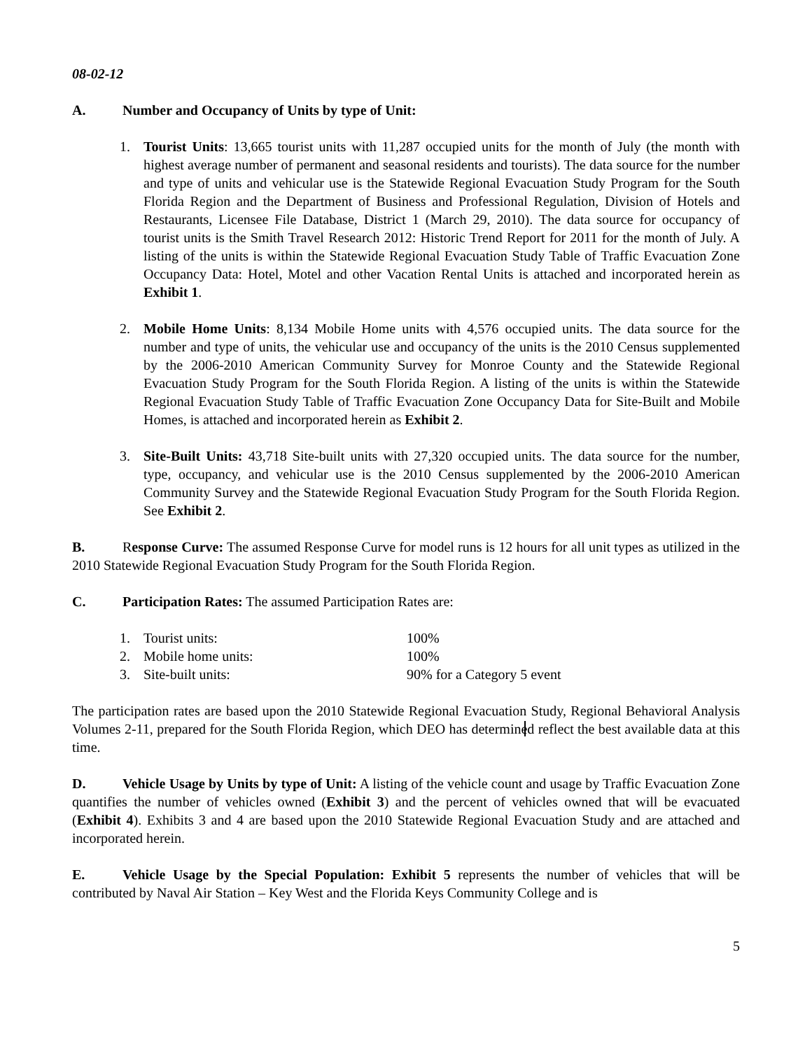08-02-12
A. Number and Occupancy of Units by type of Unit:
1. Tourist Units: 13,665 tourist units with 11,287 occupied units for the month of July (the month with highest average number of permanent and seasonal residents and tourists). The data source for the number and type of units and vehicular use is the Statewide Regional Evacuation Study Program for the South Florida Region and the Department of Business and Professional Regulation, Division of Hotels and Restaurants, Licensee File Database, District 1 (March 29, 2010). The data source for occupancy of tourist units is the Smith Travel Research 2012: Historic Trend Report for 2011 for the month of July. A listing of the units is within the Statewide Regional Evacuation Study Table of Traffic Evacuation Zone Occupancy Data: Hotel, Motel and other Vacation Rental Units is attached and incorporated herein as Exhibit 1.
2. Mobile Home Units: 8,134 Mobile Home units with 4,576 occupied units. The data source for the number and type of units, the vehicular use and occupancy of the units is the 2010 Census supplemented by the 2006-2010 American Community Survey for Monroe County and the Statewide Regional Evacuation Study Program for the South Florida Region. A listing of the units is within the Statewide Regional Evacuation Study Table of Traffic Evacuation Zone Occupancy Data for Site-Built and Mobile Homes, is attached and incorporated herein as Exhibit 2.
3. Site-Built Units: 43,718 Site-built units with 27,320 occupied units. The data source for the number, type, occupancy, and vehicular use is the 2010 Census supplemented by the 2006-2010 American Community Survey and the Statewide Regional Evacuation Study Program for the South Florida Region. See Exhibit 2.
B. Response Curve: The assumed Response Curve for model runs is 12 hours for all unit types as utilized in the 2010 Statewide Regional Evacuation Study Program for the South Florida Region.
C. Participation Rates: The assumed Participation Rates are:
| 1. | Tourist units: | 100% |
| 2. | Mobile home units: | 100% |
| 3. | Site-built units: | 90% for a Category 5 event |
The participation rates are based upon the 2010 Statewide Regional Evacuation Study, Regional Behavioral Analysis Volumes 2-11, prepared for the South Florida Region, which DEO has determined reflect the best available data at this time.
D. Vehicle Usage by Units by type of Unit: A listing of the vehicle count and usage by Traffic Evacuation Zone quantifies the number of vehicles owned (Exhibit 3) and the percent of vehicles owned that will be evacuated (Exhibit 4). Exhibits 3 and 4 are based upon the 2010 Statewide Regional Evacuation Study and are attached and incorporated herein.
E. Vehicle Usage by the Special Population: Exhibit 5 represents the number of vehicles that will be contributed by Naval Air Station – Key West and the Florida Keys Community College and is
5